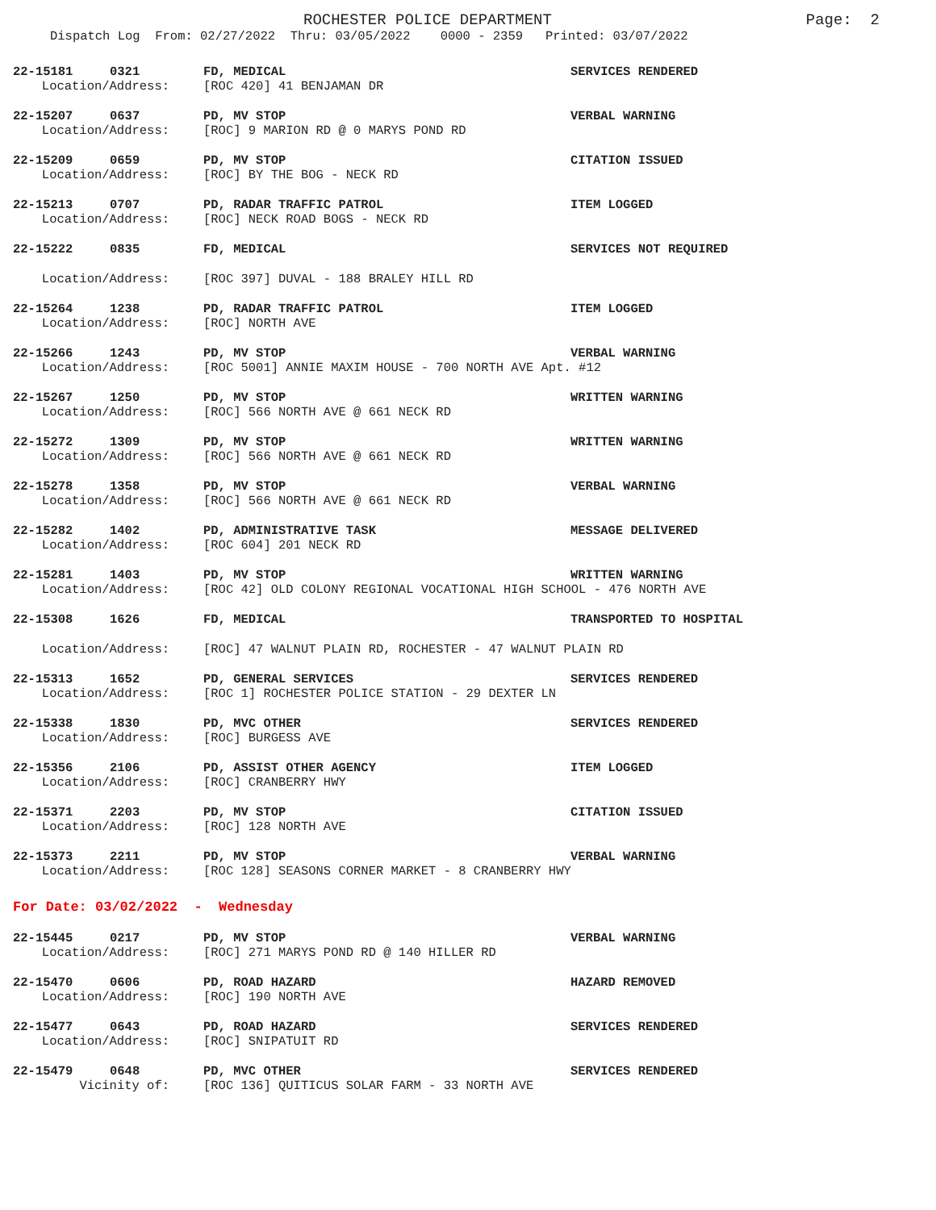ROCHESTER POLICE DEPARTMENT
Page: 2
Dispatch Log From: 02/27/2022 Thru: 03/05/2022 0000 - 2359 Printed: 03/07/2022
22-15181 0321 FD, MEDICAL SERVICES RENDERED
Location/Address: [ROC 420] 41 BENJAMAN DR
22-15207 0637 PD, MV STOP VERBAL WARNING
Location/Address: [ROC] 9 MARION RD @ 0 MARYS POND RD
22-15209 0659 PD, MV STOP CITATION ISSUED
Location/Address: [ROC] BY THE BOG - NECK RD
22-15213 0707 PD, RADAR TRAFFIC PATROL ITEM LOGGED
Location/Address: [ROC] NECK ROAD BOGS - NECK RD
22-15222 0835 FD, MEDICAL SERVICES NOT REQUIRED
Location/Address: [ROC 397] DUVAL - 188 BRALEY HILL RD
22-15264 1238 PD, RADAR TRAFFIC PATROL ITEM LOGGED
Location/Address: [ROC] NORTH AVE
22-15266 1243 PD, MV STOP VERBAL WARNING
Location/Address: [ROC 5001] ANNIE MAXIM HOUSE - 700 NORTH AVE Apt. #12
22-15267 1250 PD, MV STOP WRITTEN WARNING
Location/Address: [ROC] 566 NORTH AVE @ 661 NECK RD
22-15272 1309 PD, MV STOP WRITTEN WARNING
Location/Address: [ROC] 566 NORTH AVE @ 661 NECK RD
22-15278 1358 PD, MV STOP VERBAL WARNING
Location/Address: [ROC] 566 NORTH AVE @ 661 NECK RD
22-15282 1402 PD, ADMINISTRATIVE TASK MESSAGE DELIVERED
Location/Address: [ROC 604] 201 NECK RD
22-15281 1403 PD, MV STOP WRITTEN WARNING
Location/Address: [ROC 42] OLD COLONY REGIONAL VOCATIONAL HIGH SCHOOL - 476 NORTH AVE
22-15308 1626 FD, MEDICAL TRANSPORTED TO HOSPITAL
Location/Address: [ROC] 47 WALNUT PLAIN RD, ROCHESTER - 47 WALNUT PLAIN RD
22-15313 1652 PD, GENERAL SERVICES SERVICES RENDERED
Location/Address: [ROC 1] ROCHESTER POLICE STATION - 29 DEXTER LN
22-15338 1830 PD, MVC OTHER SERVICES RENDERED
Location/Address: [ROC] BURGESS AVE
22-15356 2106 PD, ASSIST OTHER AGENCY ITEM LOGGED
Location/Address: [ROC] CRANBERRY HWY
22-15371 2203 PD, MV STOP CITATION ISSUED
Location/Address: [ROC] 128 NORTH AVE
22-15373 2211 PD, MV STOP VERBAL WARNING
Location/Address: [ROC 128] SEASONS CORNER MARKET - 8 CRANBERRY HWY
For Date: 03/02/2022 - Wednesday
22-15445 0217 PD, MV STOP VERBAL WARNING
Location/Address: [ROC] 271 MARYS POND RD @ 140 HILLER RD
22-15470 0606 PD, ROAD HAZARD HAZARD REMOVED
Location/Address: [ROC] 190 NORTH AVE
22-15477 0643 PD, ROAD HAZARD SERVICES RENDERED
Location/Address: [ROC] SNIPATUIT RD
22-15479 0648 PD, MVC OTHER SERVICES RENDERED
Vicinity of: [ROC 136] QUITICUS SOLAR FARM - 33 NORTH AVE